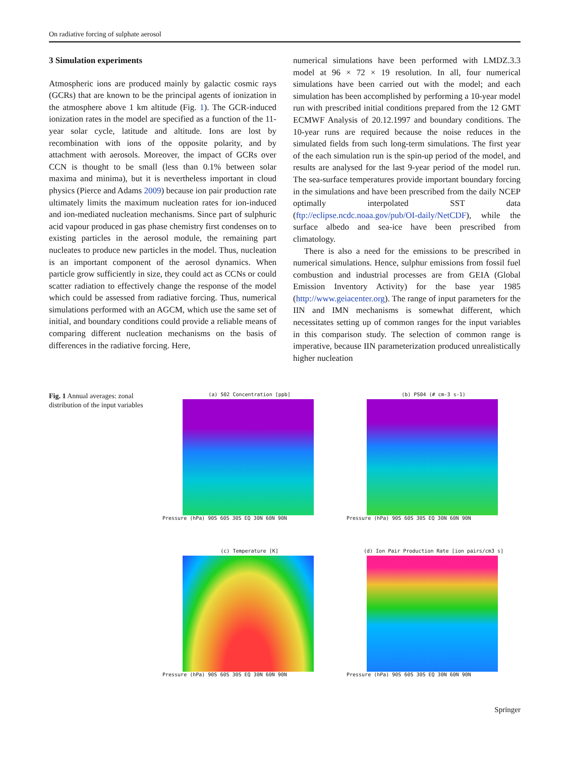On radiative forcing of sulphate aerosol
3 Simulation experiments
Atmospheric ions are produced mainly by galactic cosmic rays (GCRs) that are known to be the principal agents of ionization in the atmosphere above 1 km altitude (Fig. 1). The GCR-induced ionization rates in the model are specified as a function of the 11-year solar cycle, latitude and altitude. Ions are lost by recombination with ions of the opposite polarity, and by attachment with aerosols. Moreover, the impact of GCRs over CCN is thought to be small (less than 0.1% between solar maxima and minima), but it is nevertheless important in cloud physics (Pierce and Adams 2009) because ion pair production rate ultimately limits the maximum nucleation rates for ion-induced and ion-mediated nucleation mechanisms. Since part of sulphuric acid vapour produced in gas phase chemistry first condenses on to existing particles in the aerosol module, the remaining part nucleates to produce new particles in the model. Thus, nucleation is an important component of the aerosol dynamics. When particle grow sufficiently in size, they could act as CCNs or could scatter radiation to effectively change the response of the model which could be assessed from radiative forcing. Thus, numerical simulations performed with an AGCM, which use the same set of initial, and boundary conditions could provide a reliable means of comparing different nucleation mechanisms on the basis of differences in the radiative forcing. Here,
numerical simulations have been performed with LMDZ.3.3 model at 96 × 72 × 19 resolution. In all, four numerical simulations have been carried out with the model; and each simulation has been accomplished by performing a 10-year model run with prescribed initial conditions prepared from the 12 GMT ECMWF Analysis of 20.12.1997 and boundary conditions. The 10-year runs are required because the noise reduces in the simulated fields from such long-term simulations. The first year of the each simulation run is the spin-up period of the model, and results are analysed for the last 9-year period of the model run. The sea-surface temperatures provide important boundary forcing in the simulations and have been prescribed from the daily NCEP optimally interpolated SST data (ftp://eclipse.ncdc.noaa.gov/pub/OI-daily/NetCDF), while the surface albedo and sea-ice have been prescribed from climatology.
There is also a need for the emissions to be prescribed in numerical simulations. Hence, sulphur emissions from fossil fuel combustion and industrial processes are from GEIA (Global Emission Inventory Activity) for the base year 1985 (http://www.geiacenter.org). The range of input parameters for the IIN and IMN mechanisms is somewhat different, which necessitates setting up of common ranges for the input variables in this comparison study. The selection of common range is imperative, because IIN parameterization produced unrealistically higher nucleation
Fig. 1 Annual averages: zonal distribution of the input variables
(a) S02 Concentration [ppb]
Pressure (hPa) 90S 60S 30S EQ 30N 60N 90N
(b) PS04 (# cm-3 s-1)
Pressure (hPa) 90S 60S 30S EQ 30N 60N 90N
(c) Temperature [K]
Pressure (hPa) 90S 60S 30S EQ 30N 60N 90N
(d) Ion Pair Production Rate [ion pairs/cm3 s]
Pressure (hPa) 90S 60S 30S EQ 30N 60N 90N
Springer